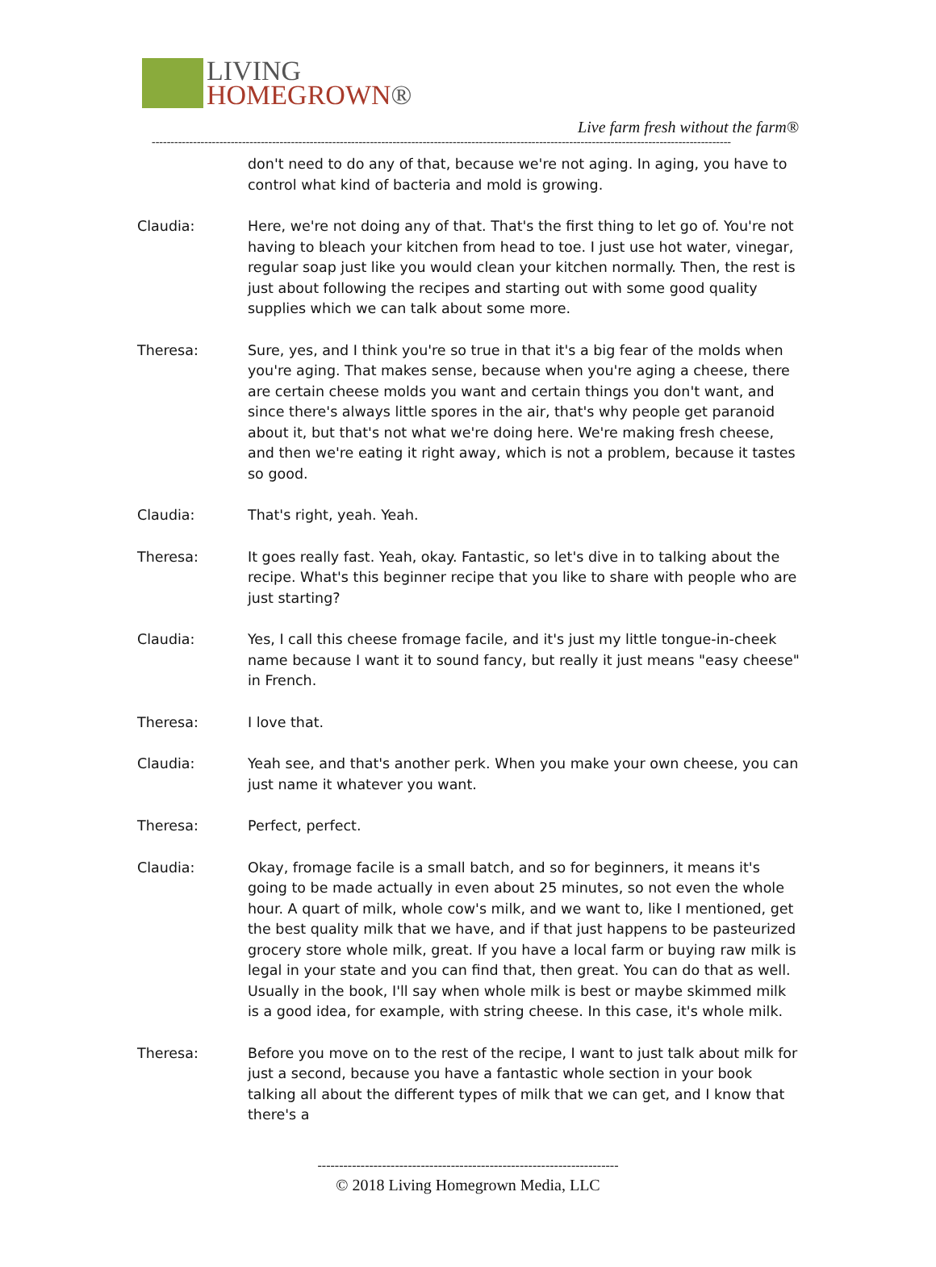LIVING
HOMEGROWN®
Live farm fresh without the farm®
----------------------------------------------------------------------------------------------------------------------------------------------------------
don't need to do any of that, because we're not aging. In aging, you have to control what kind of bacteria and mold is growing.
Claudia: Here, we're not doing any of that. That's the first thing to let go of. You're not having to bleach your kitchen from head to toe. I just use hot water, vinegar, regular soap just like you would clean your kitchen normally. Then, the rest is just about following the recipes and starting out with some good quality supplies which we can talk about some more.
Theresa: Sure, yes, and I think you're so true in that it's a big fear of the molds when you're aging. That makes sense, because when you're aging a cheese, there are certain cheese molds you want and certain things you don't want, and since there's always little spores in the air, that's why people get paranoid about it, but that's not what we're doing here. We're making fresh cheese, and then we're eating it right away, which is not a problem, because it tastes so good.
Claudia: That's right, yeah. Yeah.
Theresa: It goes really fast. Yeah, okay. Fantastic, so let's dive in to talking about the recipe. What's this beginner recipe that you like to share with people who are just starting?
Claudia: Yes, I call this cheese fromage facile, and it's just my little tongue-in-cheek name because I want it to sound fancy, but really it just means "easy cheese" in French.
Theresa: I love that.
Claudia: Yeah see, and that's another perk. When you make your own cheese, you can just name it whatever you want.
Theresa: Perfect, perfect.
Claudia: Okay, fromage facile is a small batch, and so for beginners, it means it's going to be made actually in even about 25 minutes, so not even the whole hour. A quart of milk, whole cow's milk, and we want to, like I mentioned, get the best quality milk that we have, and if that just happens to be pasteurized grocery store whole milk, great. If you have a local farm or buying raw milk is legal in your state and you can find that, then great. You can do that as well. Usually in the book, I'll say when whole milk is best or maybe skimmed milk is a good idea, for example, with string cheese. In this case, it's whole milk.
Theresa: Before you move on to the rest of the recipe, I want to just talk about milk for just a second, because you have a fantastic whole section in your book talking all about the different types of milk that we can get, and I know that there's a
----------------------------------------------------------------------
© 2018 Living Homegrown Media, LLC